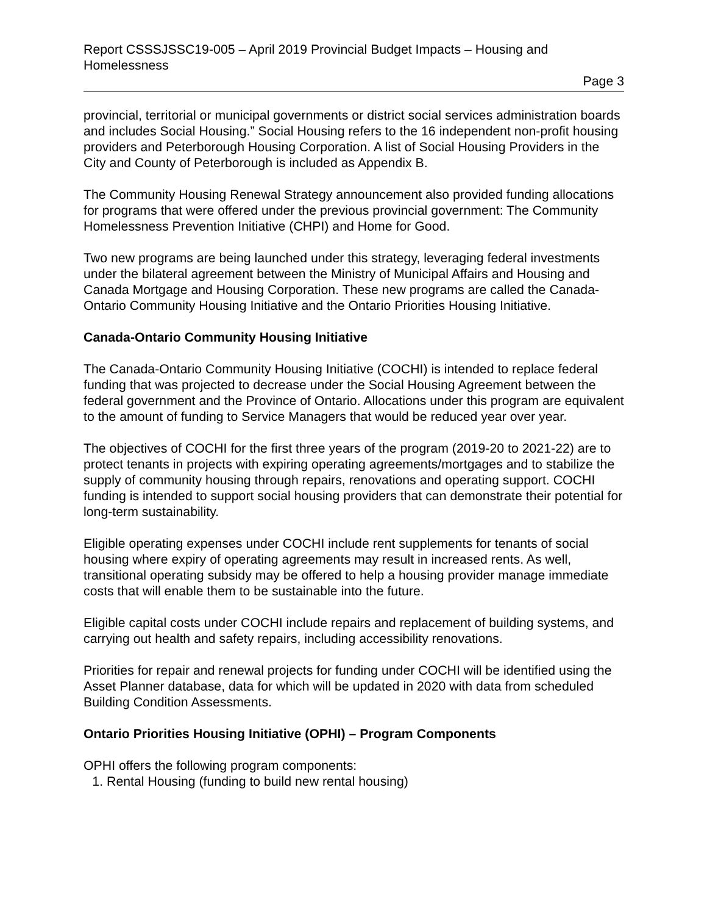Report CSSSJSSC19-005 – April 2019 Provincial Budget Impacts – Housing and Homelessness
Page 3
provincial, territorial or municipal governments or district social services administration boards and includes Social Housing.” Social Housing refers to the 16 independent non-profit housing providers and Peterborough Housing Corporation. A list of Social Housing Providers in the City and County of Peterborough is included as Appendix B.
The Community Housing Renewal Strategy announcement also provided funding allocations for programs that were offered under the previous provincial government: The Community Homelessness Prevention Initiative (CHPI) and Home for Good.
Two new programs are being launched under this strategy, leveraging federal investments under the bilateral agreement between the Ministry of Municipal Affairs and Housing and Canada Mortgage and Housing Corporation. These new programs are called the Canada-Ontario Community Housing Initiative and the Ontario Priorities Housing Initiative.
Canada-Ontario Community Housing Initiative
The Canada-Ontario Community Housing Initiative (COCHI) is intended to replace federal funding that was projected to decrease under the Social Housing Agreement between the federal government and the Province of Ontario. Allocations under this program are equivalent to the amount of funding to Service Managers that would be reduced year over year.
The objectives of COCHI for the first three years of the program (2019-20 to 2021-22) are to protect tenants in projects with expiring operating agreements/mortgages and to stabilize the supply of community housing through repairs, renovations and operating support. COCHI funding is intended to support social housing providers that can demonstrate their potential for long-term sustainability.
Eligible operating expenses under COCHI include rent supplements for tenants of social housing where expiry of operating agreements may result in increased rents. As well, transitional operating subsidy may be offered to help a housing provider manage immediate costs that will enable them to be sustainable into the future.
Eligible capital costs under COCHI include repairs and replacement of building systems, and carrying out health and safety repairs, including accessibility renovations.
Priorities for repair and renewal projects for funding under COCHI will be identified using the Asset Planner database, data for which will be updated in 2020 with data from scheduled Building Condition Assessments.
Ontario Priorities Housing Initiative (OPHI) – Program Components
OPHI offers the following program components:
1. Rental Housing (funding to build new rental housing)